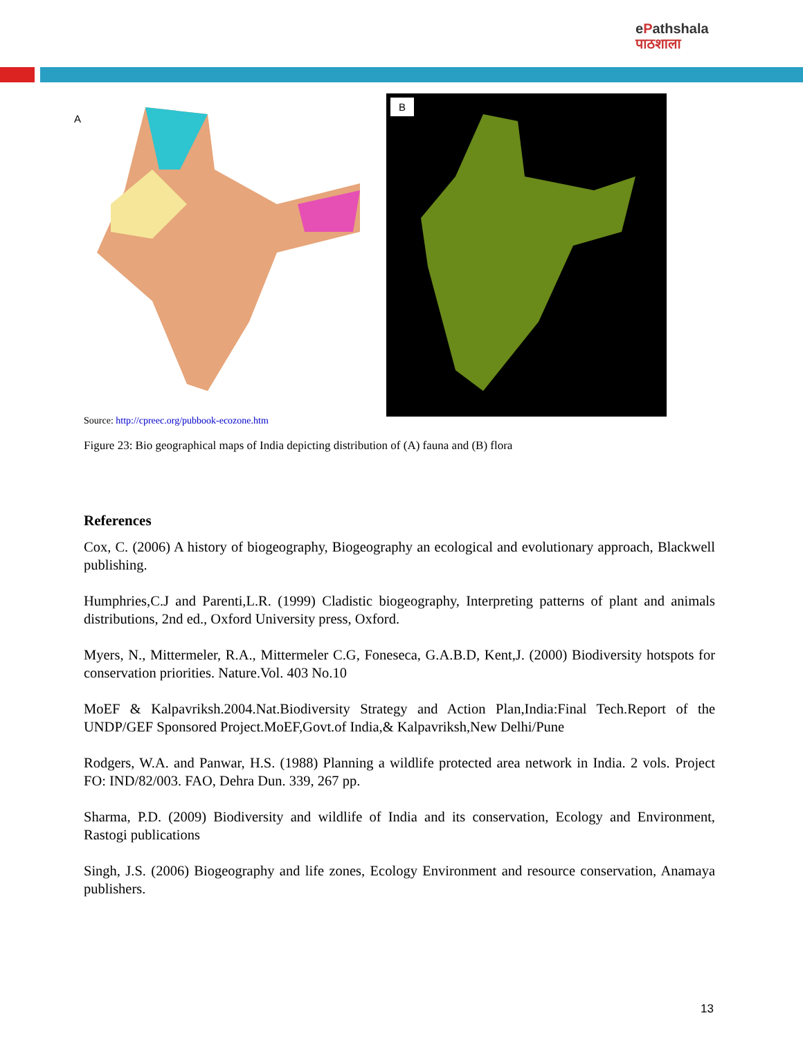ePathshala
पाठशाला
A B
Source: http://cpreec.org/pubbook-ecozone.htm
Figure 23: Bio geographical maps of India depicting distribution of (A) fauna and (B) flora
References
Cox, C. (2006) A history of biogeography, Biogeography an ecological and evolutionary approach, Blackwell publishing.
Humphries,C.J and Parenti,L.R. (1999) Cladistic biogeography, Interpreting patterns of plant and animals distributions, 2nd ed., Oxford University press, Oxford.
Myers, N., Mittermeler, R.A., Mittermeler C.G, Foneseca, G.A.B.D, Kent,J. (2000) Biodiversity hotspots for conservation priorities. Nature.Vol. 403 No.10
MoEF & Kalpavriksh.2004.Nat.Biodiversity Strategy and Action Plan,India:Final Tech.Report of the UNDP/GEF Sponsored Project.MoEF,Govt.of India,& Kalpavriksh,New Delhi/Pune
Rodgers, W.A. and Panwar, H.S. (1988) Planning a wildlife protected area network in India. 2 vols. Project FO: IND/82/003. FAO, Dehra Dun. 339, 267 pp.
Sharma, P.D. (2009) Biodiversity and wildlife of India and its conservation, Ecology and Environment, Rastogi publications
Singh, J.S. (2006) Biogeography and life zones, Ecology Environment and resource conservation, Anamaya publishers.
13